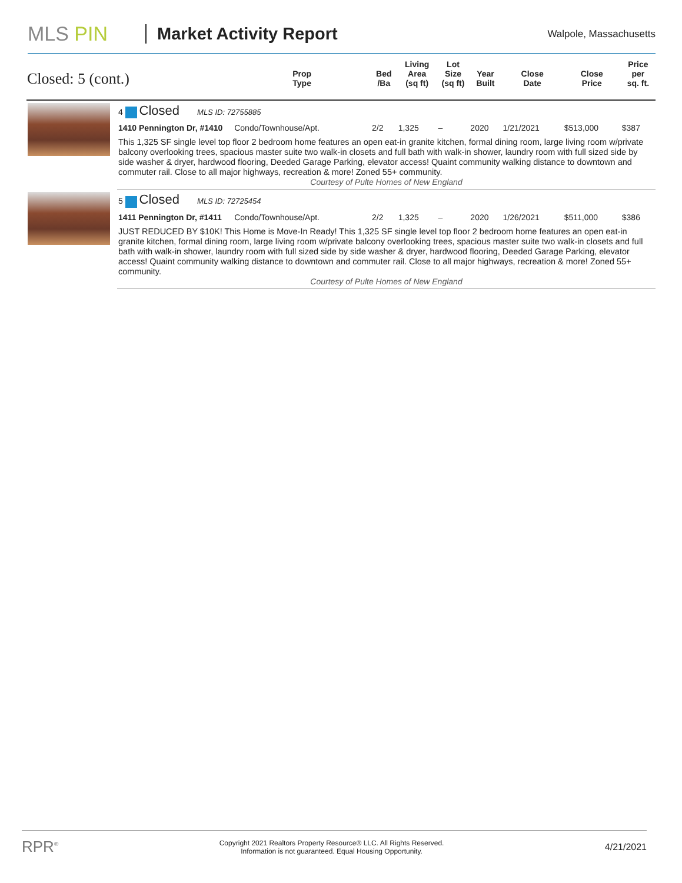MLS PIN
Market Activity Report
Walpole, Massachusetts
| Closed: 5 (cont.) | | Prop Type | Bed /Ba | Living Area (sq ft) | Lot Size (sq ft) | Year Built | Close Date | Close Price | Price per sq. ft. |
| --- | --- | --- | --- | --- | --- | --- | --- | --- | --- |
| | 4 Closed MLS ID: 72755885 | | | | | | | | |
| | 1410 Pennington Dr, #1410 | Condo/Townhouse/Apt. | 2/2 | 1,325 | – | 2020 | 1/21/2021 | $513,000 | $387 |
| | This 1,325 SF single level top floor 2 bedroom home features an open eat-in granite kitchen, formal dining room, large living room w/private balcony overlooking trees, spacious master suite two walk-in closets and full bath with walk-in shower, laundry room with full sized side by side washer & dryer, hardwood flooring, Deeded Garage Parking, elevator access! Quaint community walking distance to downtown and commuter rail. Close to all major highways, recreation & more! Zoned 55+ community. Courtesy of Pulte Homes of New England | | | | | | | | |
| | 5 Closed MLS ID: 72725454 | | | | | | | | |
| | 1411 Pennington Dr, #1411 | Condo/Townhouse/Apt. | 2/2 | 1,325 | – | 2020 | 1/26/2021 | $511,000 | $386 |
| | JUST REDUCED BY $10K! This Home is Move-In Ready! This 1,325 SF single level top floor 2 bedroom home features an open eat-in granite kitchen, formal dining room, large living room w/private balcony overlooking trees, spacious master suite two walk-in closets and full bath with walk-in shower, laundry room with full sized side by side washer & dryer, hardwood flooring, Deeded Garage Parking, elevator access! Quaint community walking distance to downtown and commuter rail. Close to all major highways, recreation & more! Zoned 55+ community. Courtesy of Pulte Homes of New England | | | | | | | | |
RPR<sup>®</sup>
Copyright 2021 Realtors Property Resource® LLC. All Rights Reserved.
Information is not guaranteed. Equal Housing Opportunity.
4/21/2021